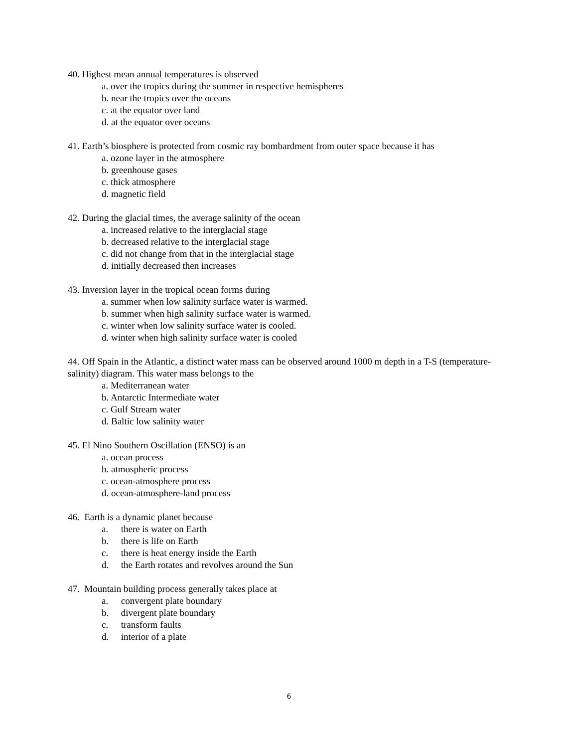40. Highest mean annual temperatures is observed
a. over the tropics during the summer in respective hemispheres
b. near the tropics over the oceans
c. at the equator over land
d. at the equator over oceans
41. Earth’s biosphere is protected from cosmic ray bombardment from outer space because it has
a. ozone layer in the atmosphere
b. greenhouse gases
c. thick atmosphere
d. magnetic field
42. During the glacial times, the average salinity of the ocean
a. increased relative to the interglacial stage
b. decreased relative to the interglacial stage
c. did not change from that in the interglacial stage
d. initially decreased then increases
43. Inversion layer in the tropical ocean forms during
a. summer when low salinity surface water is warmed.
b. summer when high salinity surface water is warmed.
c. winter when low salinity surface water is cooled.
d. winter when high salinity surface water is cooled
44. Off Spain in the Atlantic, a distinct water mass can be observed around 1000 m depth in a T-S (temperature-salinity) diagram. This water mass belongs to the
a. Mediterranean water
b. Antarctic Intermediate water
c. Gulf Stream water
d. Baltic low salinity water
45. El Nino Southern Oscillation (ENSO) is an
a. ocean process
b. atmospheric process
c. ocean-atmosphere process
d. ocean-atmosphere-land process
46. Earth is a dynamic planet because
a. there is water on Earth
b. there is life on Earth
c. there is heat energy inside the Earth
d. the Earth rotates and revolves around the Sun
47. Mountain building process generally takes place at
a. convergent plate boundary
b. divergent plate boundary
c. transform faults
d. interior of a plate
6